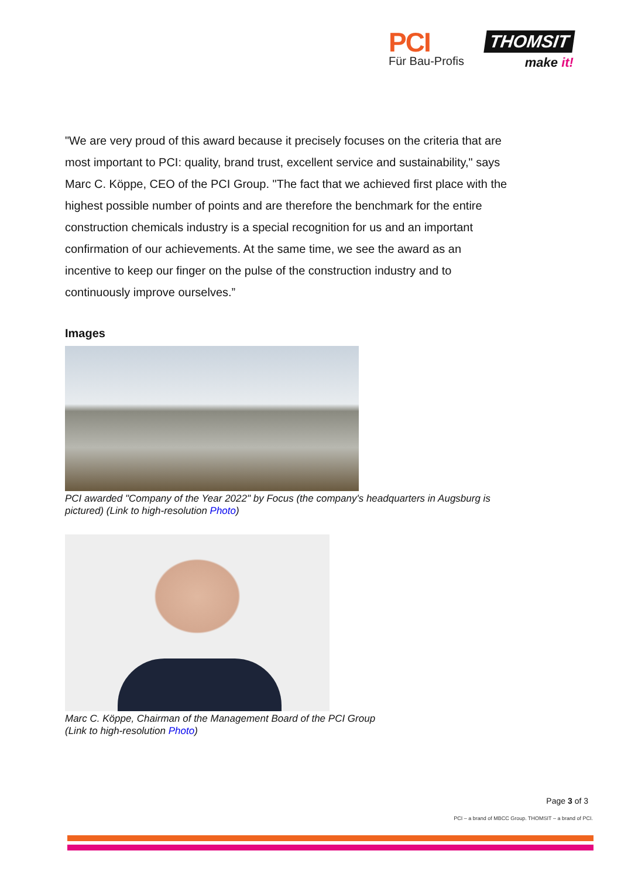PCI
Für Bau-Profis
THOMSIT
make it!
"We are very proud of this award because it precisely focuses on the criteria that are most important to PCI: quality, brand trust, excellent service and sustainability," says Marc C. Köppe, CEO of the PCI Group. "The fact that we achieved first place with the highest possible number of points and are therefore the benchmark for the entire construction chemicals industry is a special recognition for us and an important confirmation of our achievements. At the same time, we see the award as an incentive to keep our finger on the pulse of the construction industry and to continuously improve ourselves.”
Images
PCI awarded "Company of the Year 2022" by Focus (the company's headquarters in Augsburg is pictured) (Link to high-resolution Photo)
Marc C. Köppe, Chairman of the Management Board of the PCI Group
(Link to high-resolution Photo)
Page 3 of 3
PCI – a brand of MBCC Group. THOMSIT – a brand of PCI.